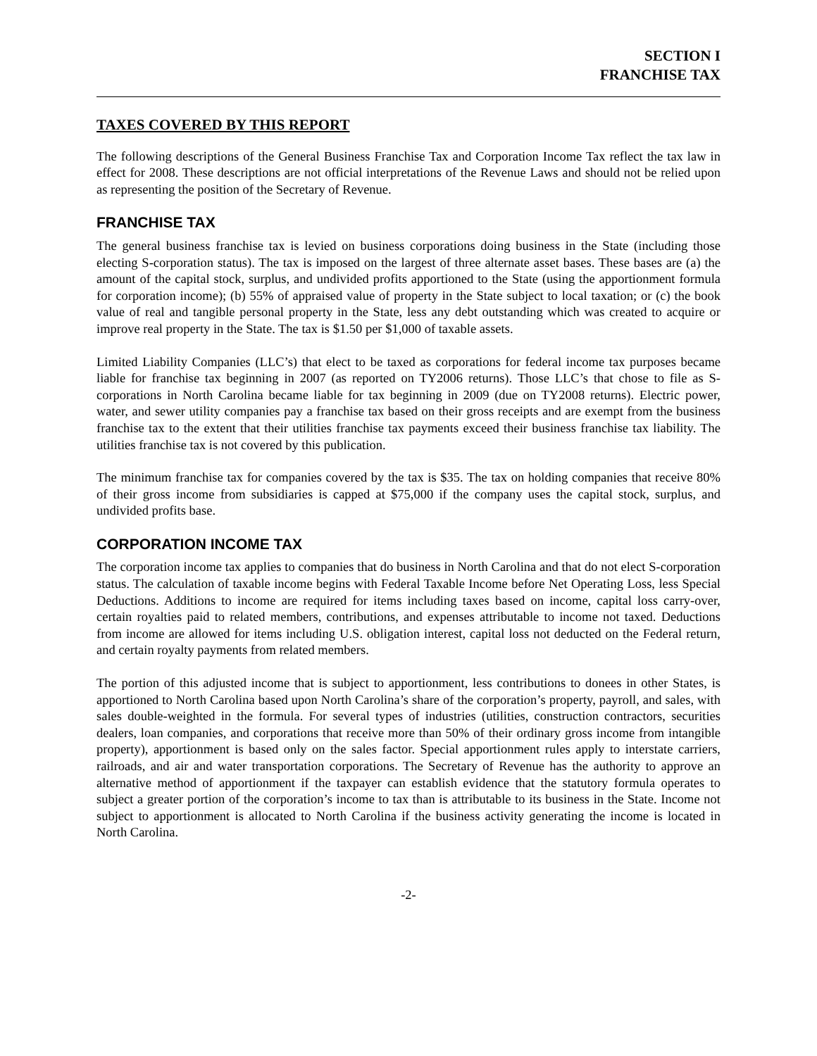SECTION I
FRANCHISE TAX
TAXES COVERED BY THIS REPORT
The following descriptions of the General Business Franchise Tax and Corporation Income Tax reflect the tax law in effect for 2008. These descriptions are not official interpretations of the Revenue Laws and should not be relied upon as representing the position of the Secretary of Revenue.
FRANCHISE TAX
The general business franchise tax is levied on business corporations doing business in the State (including those electing S-corporation status). The tax is imposed on the largest of three alternate asset bases. These bases are (a) the amount of the capital stock, surplus, and undivided profits apportioned to the State (using the apportionment formula for corporation income); (b) 55% of appraised value of property in the State subject to local taxation; or (c) the book value of real and tangible personal property in the State, less any debt outstanding which was created to acquire or improve real property in the State. The tax is $1.50 per $1,000 of taxable assets.
Limited Liability Companies (LLC’s) that elect to be taxed as corporations for federal income tax purposes became liable for franchise tax beginning in 2007 (as reported on TY2006 returns). Those LLC’s that chose to file as S-corporations in North Carolina became liable for tax beginning in 2009 (due on TY2008 returns). Electric power, water, and sewer utility companies pay a franchise tax based on their gross receipts and are exempt from the business franchise tax to the extent that their utilities franchise tax payments exceed their business franchise tax liability. The utilities franchise tax is not covered by this publication.
The minimum franchise tax for companies covered by the tax is $35. The tax on holding companies that receive 80% of their gross income from subsidiaries is capped at $75,000 if the company uses the capital stock, surplus, and undivided profits base.
CORPORATION INCOME TAX
The corporation income tax applies to companies that do business in North Carolina and that do not elect S-corporation status. The calculation of taxable income begins with Federal Taxable Income before Net Operating Loss, less Special Deductions. Additions to income are required for items including taxes based on income, capital loss carry-over, certain royalties paid to related members, contributions, and expenses attributable to income not taxed. Deductions from income are allowed for items including U.S. obligation interest, capital loss not deducted on the Federal return, and certain royalty payments from related members.
The portion of this adjusted income that is subject to apportionment, less contributions to donees in other States, is apportioned to North Carolina based upon North Carolina’s share of the corporation’s property, payroll, and sales, with sales double-weighted in the formula. For several types of industries (utilities, construction contractors, securities dealers, loan companies, and corporations that receive more than 50% of their ordinary gross income from intangible property), apportionment is based only on the sales factor. Special apportionment rules apply to interstate carriers, railroads, and air and water transportation corporations. The Secretary of Revenue has the authority to approve an alternative method of apportionment if the taxpayer can establish evidence that the statutory formula operates to subject a greater portion of the corporation’s income to tax than is attributable to its business in the State. Income not subject to apportionment is allocated to North Carolina if the business activity generating the income is located in North Carolina.
-2-